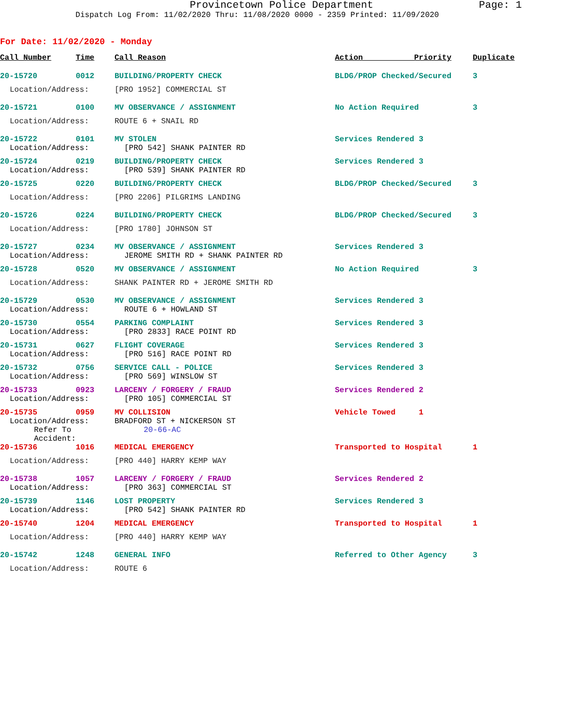Provincetown Police Department Page: 1
Dispatch Log From: 11/02/2020 Thru: 11/08/2020 0000 - 2359 Printed: 11/09/2020
For Date: 11/02/2020 - Monday
| Call Number | Time | Call Reason | Action Priority | Duplicate |
| --- | --- | --- | --- | --- |
| 20-15720 | 0012 | BUILDING/PROPERTY CHECK | BLDG/PROP Checked/Secured | 3 |
| Location/Address: | | [PRO 1952] COMMERCIAL ST | | |
| 20-15721 | 0100 | MV OBSERVANCE / ASSIGNMENT | No Action Required | 3 |
| Location/Address: | | ROUTE 6 + SNAIL RD | | |
| 20-15722 | 0101 | MV STOLEN | Services Rendered 3 | |
| Location/Address: | | [PRO 542] SHANK PAINTER RD | | |
| 20-15724 | 0219 | BUILDING/PROPERTY CHECK | Services Rendered 3 | |
| Location/Address: | | [PRO 539] SHANK PAINTER RD | | |
| 20-15725 | 0220 | BUILDING/PROPERTY CHECK | BLDG/PROP Checked/Secured | 3 |
| Location/Address: | | [PRO 2206] PILGRIMS LANDING | | |
| 20-15726 | 0224 | BUILDING/PROPERTY CHECK | BLDG/PROP Checked/Secured | 3 |
| Location/Address: | | [PRO 1780] JOHNSON ST | | |
| 20-15727 | 0234 | MV OBSERVANCE / ASSIGNMENT | Services Rendered 3 | |
| Location/Address: | | JEROME SMITH RD + SHANK PAINTER RD | | |
| 20-15728 | 0520 | MV OBSERVANCE / ASSIGNMENT | No Action Required | 3 |
| Location/Address: | | SHANK PAINTER RD + JEROME SMITH RD | | |
| 20-15729 | 0530 | MV OBSERVANCE / ASSIGNMENT | Services Rendered 3 | |
| Location/Address: | | ROUTE 6 + HOWLAND ST | | |
| 20-15730 | 0554 | PARKING COMPLAINT | Services Rendered 3 | |
| Location/Address: | | [PRO 2833] RACE POINT RD | | |
| 20-15731 | 0627 | FLIGHT COVERAGE | Services Rendered 3 | |
| Location/Address: | | [PRO 516] RACE POINT RD | | |
| 20-15732 | 0756 | SERVICE CALL - POLICE | Services Rendered 3 | |
| Location/Address: | | [PRO 569] WINSLOW ST | | |
| 20-15733 | 0923 | LARCENY / FORGERY / FRAUD | Services Rendered 2 | |
| Location/Address: | | [PRO 105] COMMERCIAL ST | | |
| 20-15735 | 0959 | MV COLLISION | Vehicle Towed 1 | |
| Location/Address: | | BRADFORD ST + NICKERSON ST | | |
| Refer To Accident: | | 20-66-AC | | |
| 20-15736 | 1016 | MEDICAL EMERGENCY | Transported to Hospital | 1 |
| Location/Address: | | [PRO 440] HARRY KEMP WAY | | |
| 20-15738 | 1057 | LARCENY / FORGERY / FRAUD | Services Rendered 2 | |
| Location/Address: | | [PRO 363] COMMERCIAL ST | | |
| 20-15739 | 1146 | LOST PROPERTY | Services Rendered 3 | |
| Location/Address: | | [PRO 542] SHANK PAINTER RD | | |
| 20-15740 | 1204 | MEDICAL EMERGENCY | Transported to Hospital | 1 |
| Location/Address: | | [PRO 440] HARRY KEMP WAY | | |
| 20-15742 | 1248 | GENERAL INFO | Referred to Other Agency | 3 |
| Location/Address: | | ROUTE 6 | | |